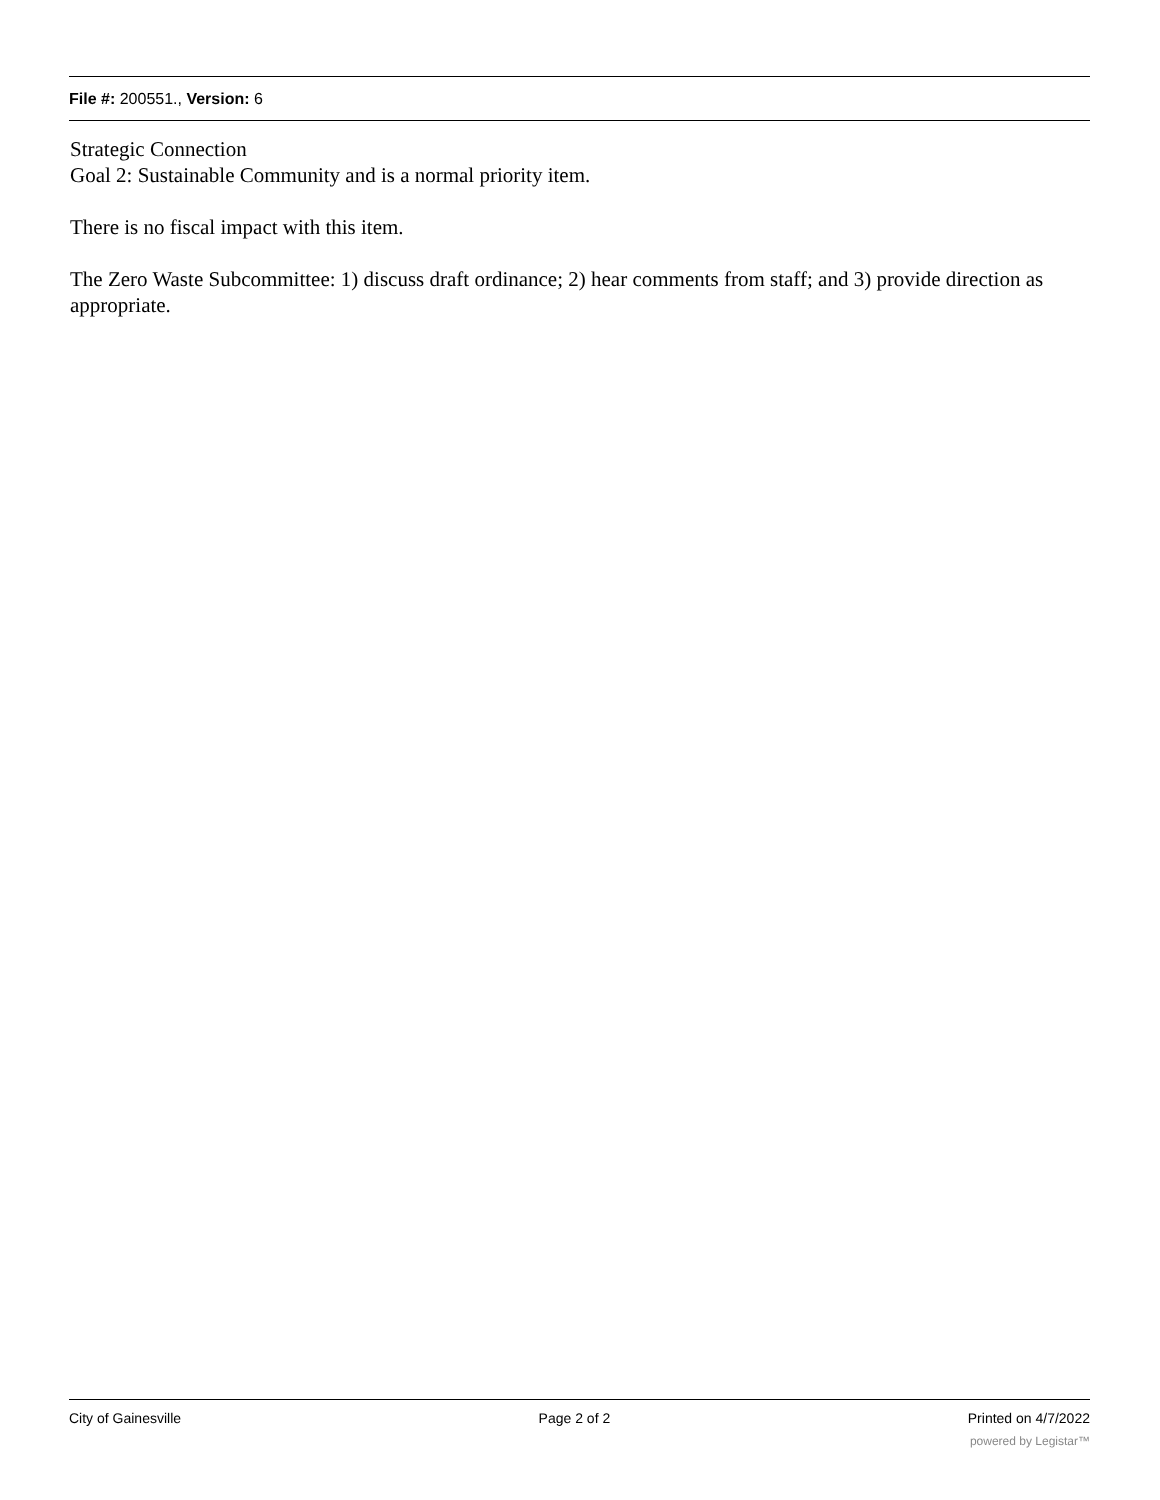File #: 200551., Version: 6
Strategic Connection
Goal 2: Sustainable Community and is a normal priority item.
There is no fiscal impact with this item.
The Zero Waste Subcommittee: 1) discuss draft ordinance; 2) hear comments from staff; and 3) provide direction as appropriate.
City of Gainesville Page 2 of 2 Printed on 4/7/2022
powered by Legistar™